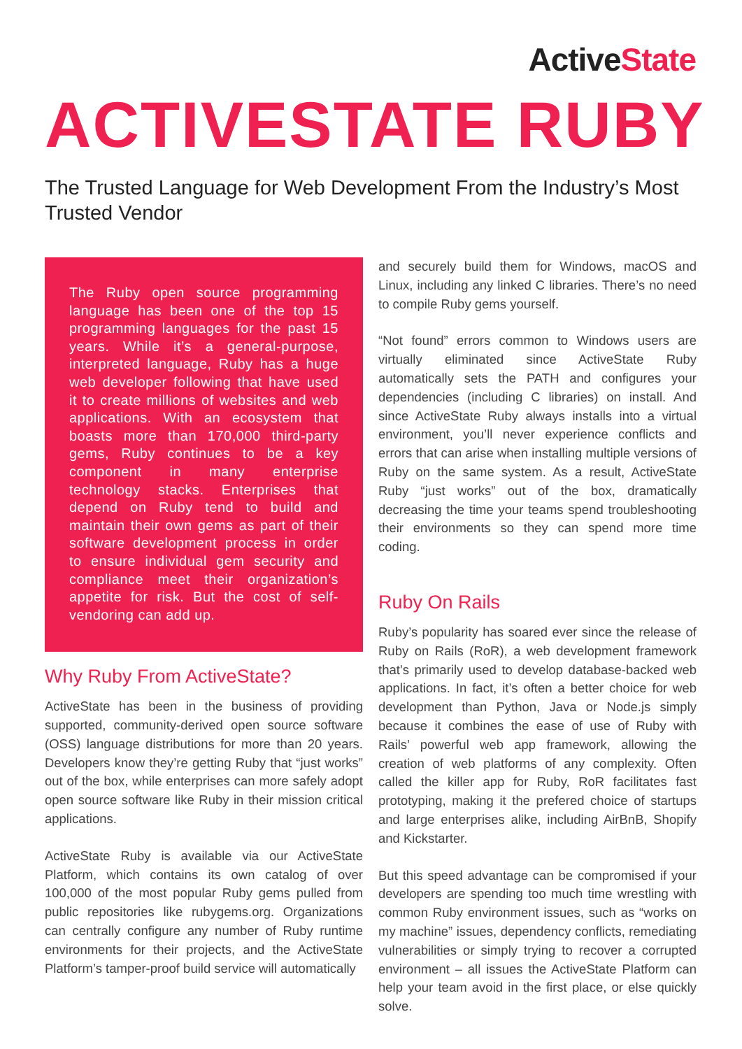ActiveState
ACTIVESTATE RUBY
The Trusted Language for Web Development From the Industry’s Most Trusted Vendor
The Ruby open source programming language has been one of the top 15 programming languages for the past 15 years. While it’s a general-purpose, interpreted language, Ruby has a huge web developer following that have used it to create millions of websites and web applications. With an ecosystem that boasts more than 170,000 third-party gems, Ruby continues to be a key component in many enterprise technology stacks. Enterprises that depend on Ruby tend to build and maintain their own gems as part of their software development process in order to ensure individual gem security and compliance meet their organization’s appetite for risk. But the cost of self-vendoring can add up.
Why Ruby From ActiveState?
ActiveState has been in the business of providing supported, community-derived open source software (OSS) language distributions for more than 20 years. Developers know they’re getting Ruby that “just works” out of the box, while enterprises can more safely adopt open source software like Ruby in their mission critical applications.
ActiveState Ruby is available via our ActiveState Platform, which contains its own catalog of over 100,000 of the most popular Ruby gems pulled from public repositories like rubygems.org. Organizations can centrally configure any number of Ruby runtime environments for their projects, and the ActiveState Platform’s tamper-proof build service will automatically
and securely build them for Windows, macOS and Linux, including any linked C libraries. There’s no need to compile Ruby gems yourself.
“Not found” errors common to Windows users are virtually eliminated since ActiveState Ruby automatically sets the PATH and configures your dependencies (including C libraries) on install. And since ActiveState Ruby always installs into a virtual environment, you’ll never experience conflicts and errors that can arise when installing multiple versions of Ruby on the same system. As a result, ActiveState Ruby “just works” out of the box, dramatically decreasing the time your teams spend troubleshooting their environments so they can spend more time coding.
Ruby On Rails
Ruby’s popularity has soared ever since the release of Ruby on Rails (RoR), a web development framework that’s primarily used to develop database-backed web applications. In fact, it’s often a better choice for web development than Python, Java or Node.js simply because it combines the ease of use of Ruby with Rails’ powerful web app framework, allowing the creation of web platforms of any complexity. Often called the killer app for Ruby, RoR facilitates fast prototyping, making it the prefered choice of startups and large enterprises alike, including AirBnB, Shopify and Kickstarter.
But this speed advantage can be compromised if your developers are spending too much time wrestling with common Ruby environment issues, such as “works on my machine” issues, dependency conflicts, remediating vulnerabilities or simply trying to recover a corrupted environment – all issues the ActiveState Platform can help your team avoid in the first place, or else quickly solve.